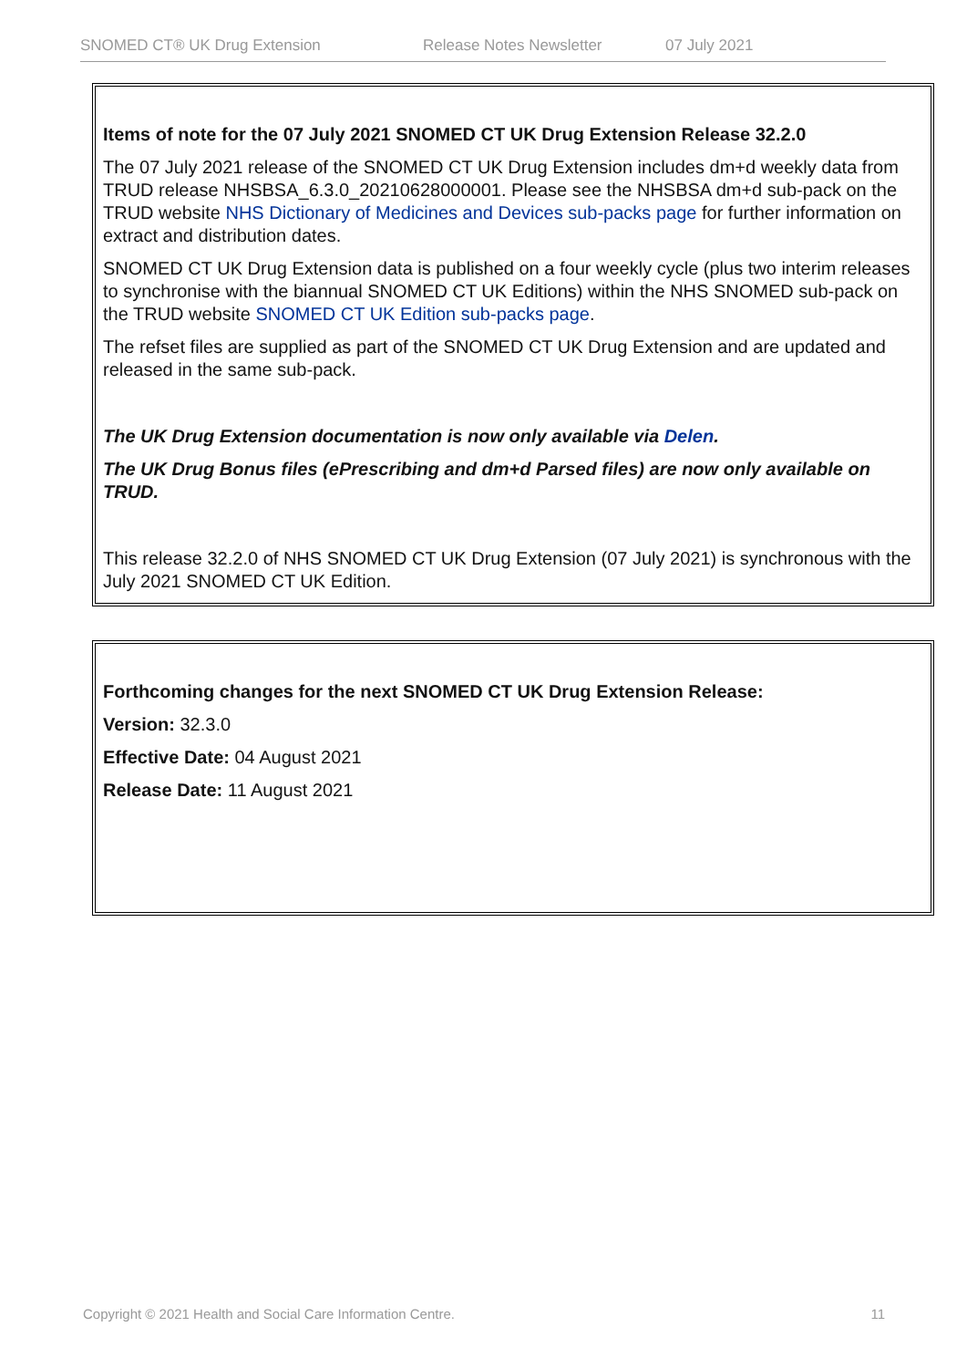SNOMED CT® UK Drug Extension Release Notes Newsletter 07 July 2021
Items of note for the 07 July 2021 SNOMED CT UK Drug Extension Release 32.2.0
The 07 July 2021 release of the SNOMED CT UK Drug Extension includes dm+d weekly data from TRUD release NHSBSA_6.3.0_20210628000001. Please see the NHSBSA dm+d sub-pack on the TRUD website NHS Dictionary of Medicines and Devices sub-packs page for further information on extract and distribution dates.
SNOMED CT UK Drug Extension data is published on a four weekly cycle (plus two interim releases to synchronise with the biannual SNOMED CT UK Editions) within the NHS SNOMED sub-pack on the TRUD website SNOMED CT UK Edition sub-packs page.
The refset files are supplied as part of the SNOMED CT UK Drug Extension and are updated and released in the same sub-pack.
The UK Drug Extension documentation is now only available via Delen.
The UK Drug Bonus files (ePrescribing and dm+d Parsed files) are now only available on TRUD.
This release 32.2.0 of NHS SNOMED CT UK Drug Extension (07 July 2021) is synchronous with the July 2021 SNOMED CT UK Edition.
Forthcoming changes for the next SNOMED CT UK Drug Extension Release:
Version: 32.3.0
Effective Date: 04 August 2021
Release Date: 11 August 2021
Copyright © 2021 Health and Social Care Information Centre. 11